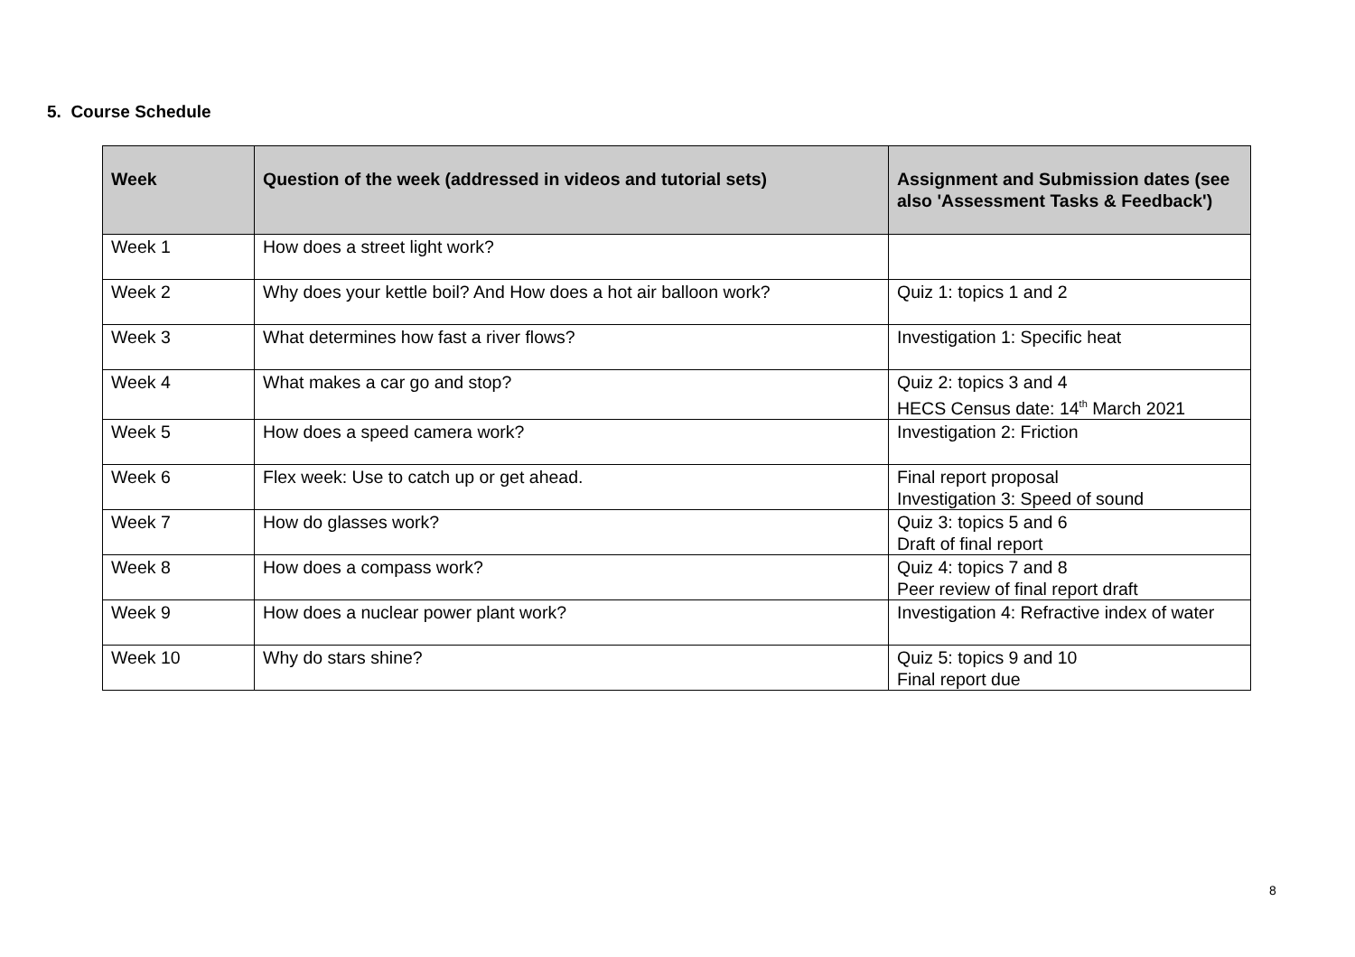5. Course Schedule
| Week | Question of the week (addressed in videos and tutorial sets) | Assignment and Submission dates (see also 'Assessment Tasks & Feedback') |
| --- | --- | --- |
| Week 1 | How does a street light work? | |
| Week 2 | Why does your kettle boil? And How does a hot air balloon work? | Quiz 1: topics 1 and 2 |
| Week 3 | What determines how fast a river flows? | Investigation 1: Specific heat |
| Week 4 | What makes a car go and stop? | Quiz 2: topics 3 and 4 HECS Census date: 14<sup>th</sup> March 2021 |
| Week 5 | How does a speed camera work? | Investigation 2: Friction |
| Week 6 | Flex week: Use to catch up or get ahead. | Final report proposal Investigation 3: Speed of sound |
| Week 7 | How do glasses work? | Quiz 3: topics 5 and 6 Draft of final report |
| Week 8 | How does a compass work? | Quiz 4: topics 7 and 8 Peer review of final report draft |
| Week 9 | How does a nuclear power plant work? | Investigation 4: Refractive index of water |
| Week 10 | Why do stars shine? | Quiz 5: topics 9 and 10 Final report due |
8